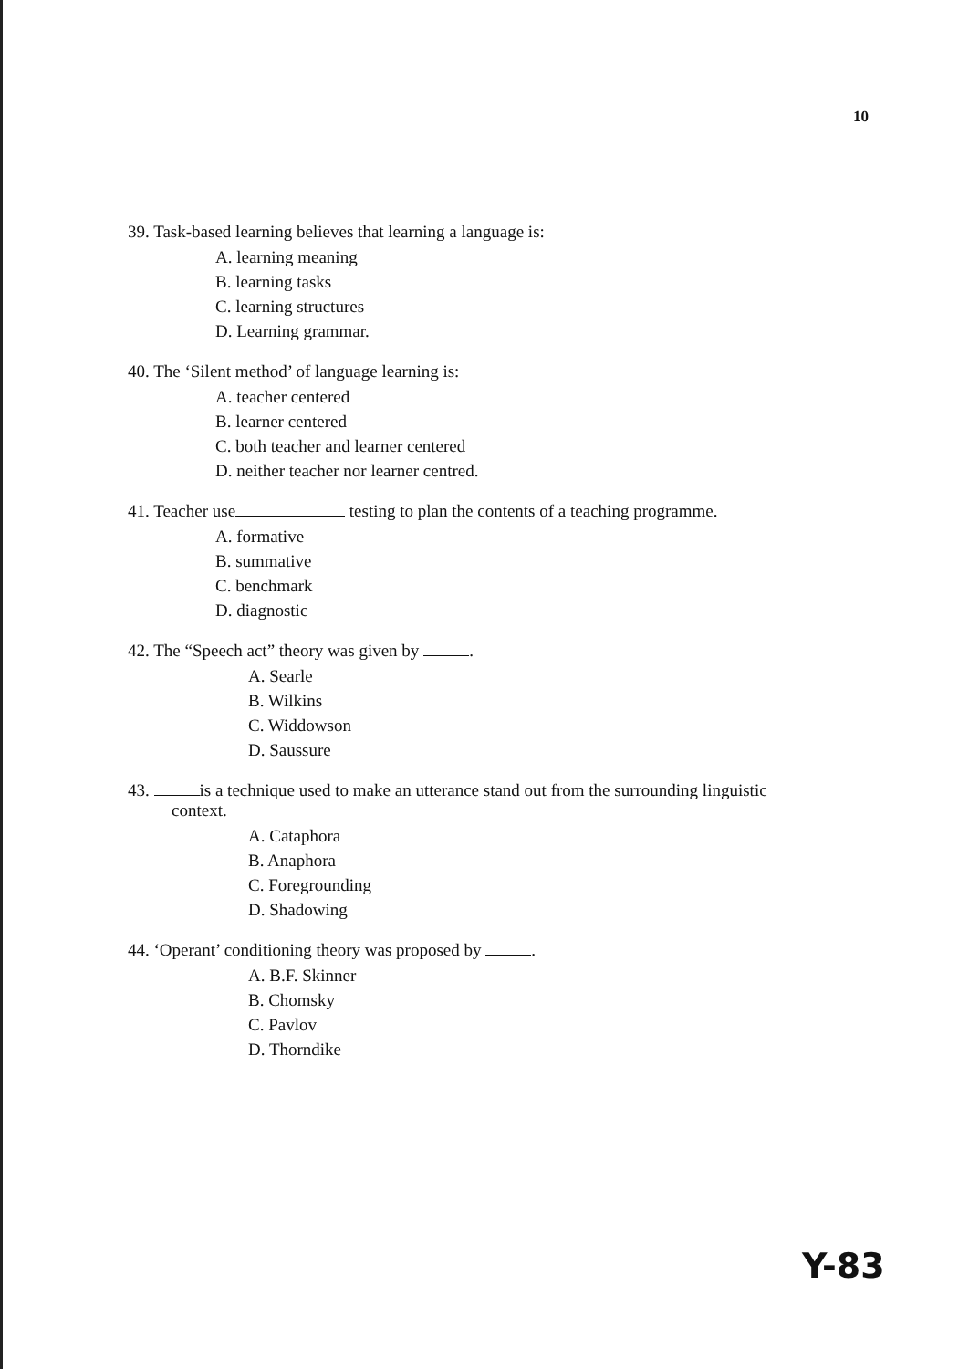10
39. Task-based learning believes that learning a language is:
A. learning meaning
B. learning tasks
C. learning structures
D. Learning grammar.
40. The ‘Silent method’ of language learning is:
A. teacher centered
B. learner centered
C. both teacher and learner centered
D. neither teacher nor learner centred.
41. Teacher use testing to plan the contents of a teaching programme.
A. formative
B. summative
C. benchmark
D. diagnostic
42. The “Speech act” theory was given by .
A. Searle
B. Wilkins
C. Widdowson
D. Saussure
43. is a technique used to make an utterance stand out from the surrounding linguistic
context.
A. Cataphora
B. Anaphora
C. Foregrounding
D. Shadowing
44. ‘Operant’ conditioning theory was proposed by .
A. B.F. Skinner
B. Chomsky
C. Pavlov
D. Thorndike
Y-83